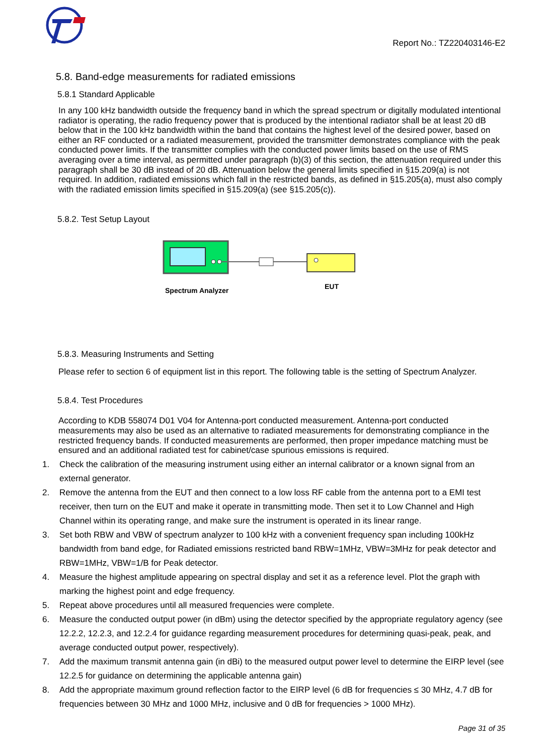Report No.: TZ220403146-E2
5.8. Band-edge measurements for radiated emissions
5.8.1 Standard Applicable
In any 100 kHz bandwidth outside the frequency band in which the spread spectrum or digitally modulated intentional radiator is operating, the radio frequency power that is produced by the intentional radiator shall be at least 20 dB below that in the 100 kHz bandwidth within the band that contains the highest level of the desired power, based on either an RF conducted or a radiated measurement, provided the transmitter demonstrates compliance with the peak conducted power limits. If the transmitter complies with the conducted power limits based on the use of RMS averaging over a time interval, as permitted under paragraph (b)(3) of this section, the attenuation required under this paragraph shall be 30 dB instead of 20 dB. Attenuation below the general limits specified in §15.209(a) is not required. In addition, radiated emissions which fall in the restricted bands, as defined in §15.205(a), must also comply with the radiated emission limits specified in §15.209(a) (see §15.205(c)).
5.8.2. Test Setup Layout
Spectrum Analyzer
EUT
5.8.3. Measuring Instruments and Setting
Please refer to section 6 of equipment list in this report. The following table is the setting of Spectrum Analyzer.
5.8.4. Test Procedures
According to KDB 558074 D01 V04 for Antenna-port conducted measurement. Antenna-port conducted measurements may also be used as an alternative to radiated measurements for demonstrating compliance in the restricted frequency bands. If conducted measurements are performed, then proper impedance matching must be ensured and an additional radiated test for cabinet/case spurious emissions is required.
1. Check the calibration of the measuring instrument using either an internal calibrator or a known signal from an external generator.
2. Remove the antenna from the EUT and then connect to a low loss RF cable from the antenna port to a EMI test receiver, then turn on the EUT and make it operate in transmitting mode. Then set it to Low Channel and High Channel within its operating range, and make sure the instrument is operated in its linear range.
3. Set both RBW and VBW of spectrum analyzer to 100 kHz with a convenient frequency span including 100kHz bandwidth from band edge, for Radiated emissions restricted band RBW=1MHz, VBW=3MHz for peak detector and RBW=1MHz, VBW=1/B for Peak detector.
4. Measure the highest amplitude appearing on spectral display and set it as a reference level. Plot the graph with marking the highest point and edge frequency.
5. Repeat above procedures until all measured frequencies were complete.
6. Measure the conducted output power (in dBm) using the detector specified by the appropriate regulatory agency (see 12.2.2, 12.2.3, and 12.2.4 for guidance regarding measurement procedures for determining quasi-peak, peak, and average conducted output power, respectively).
7. Add the maximum transmit antenna gain (in dBi) to the measured output power level to determine the EIRP level (see 12.2.5 for guidance on determining the applicable antenna gain)
8. Add the appropriate maximum ground reflection factor to the EIRP level (6 dB for frequencies ≤ 30 MHz, 4.7 dB for frequencies between 30 MHz and 1000 MHz, inclusive and 0 dB for frequencies > 1000 MHz).
Page 31 of 35